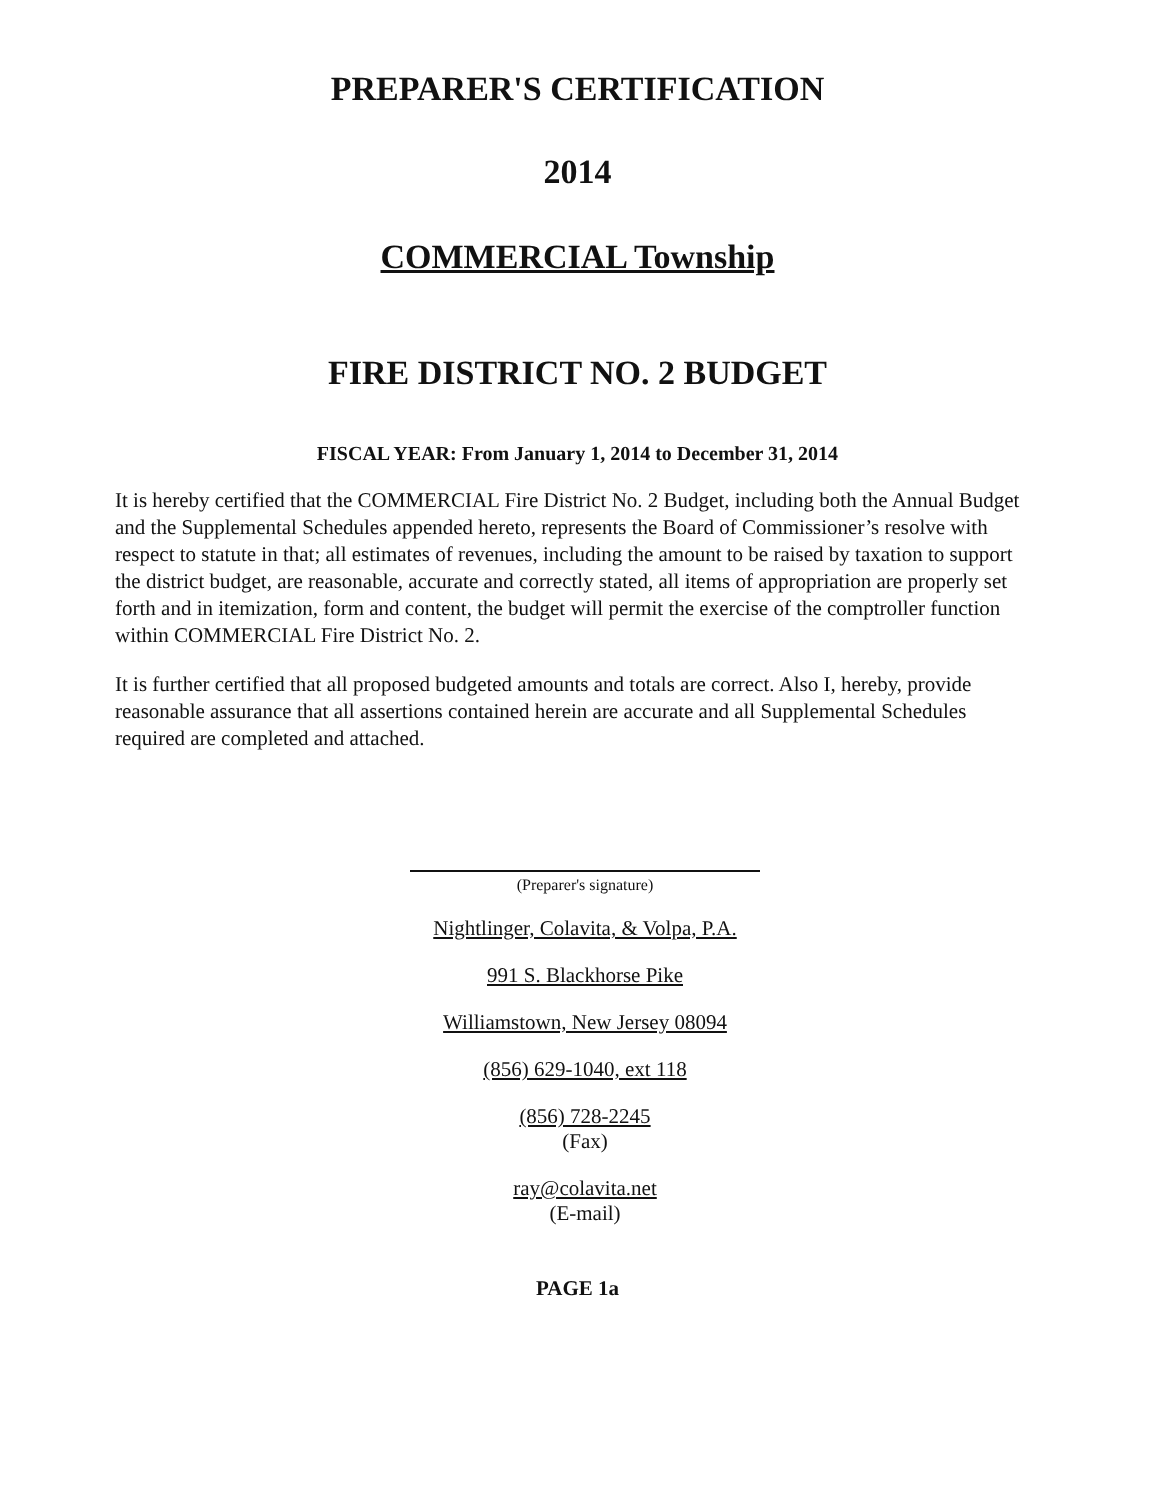PREPARER'S CERTIFICATION
2014
COMMERCIAL Township
FIRE DISTRICT NO. 2 BUDGET
FISCAL YEAR: From January 1, 2014 to December 31, 2014
It is hereby certified that the COMMERCIAL Fire District No. 2 Budget, including both the Annual Budget and the Supplemental Schedules appended hereto, represents the Board of Commissioner’s resolve with respect to statute in that; all estimates of revenues, including the amount to be raised by taxation to support the district budget, are reasonable, accurate and correctly stated, all items of appropriation are properly set forth and in itemization, form and content, the budget will permit the exercise of the comptroller function within COMMERCIAL Fire District No. 2.
It is further certified that all proposed budgeted amounts and totals are correct. Also I, hereby, provide reasonable assurance that all assertions contained herein are accurate and all Supplemental Schedules required are completed and attached.
(Preparer's signature)
Nightlinger, Colavita, & Volpa, P.A.
991 S. Blackhorse Pike
Williamstown, New Jersey 08094
(856) 629-1040, ext 118
(856) 728-2245
(Fax)
ray@colavita.net
(E-mail)
PAGE 1a